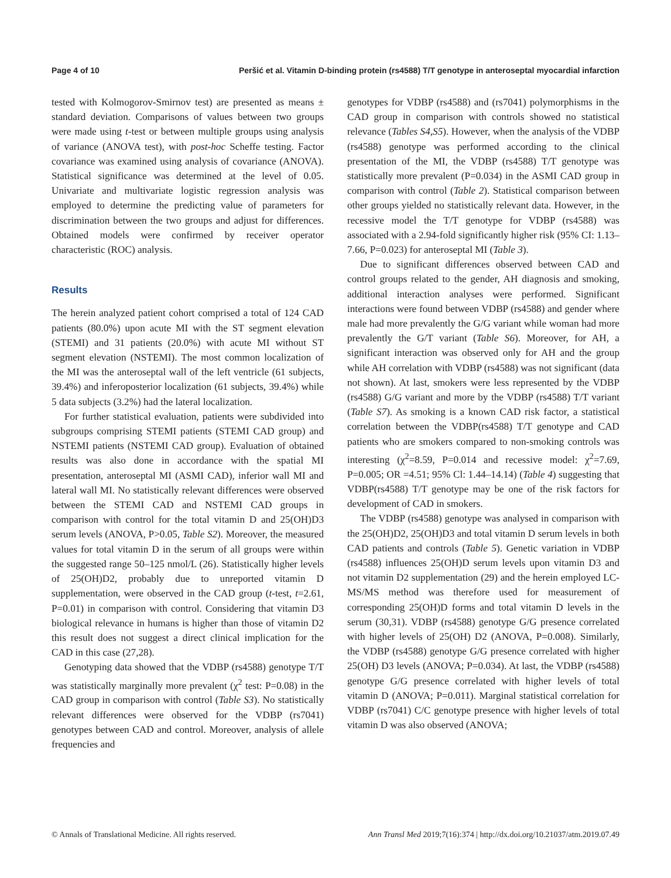Page 4 of 10 Peršić et al. Vitamin D-binding protein (rs4588) T/T genotype in anteroseptal myocardial infarction
tested with Kolmogorov-Smirnov test) are presented as means ± standard deviation. Comparisons of values between two groups were made using t-test or between multiple groups using analysis of variance (ANOVA test), with post-hoc Scheffe testing. Factor covariance was examined using analysis of covariance (ANOVA). Statistical significance was determined at the level of 0.05. Univariate and multivariate logistic regression analysis was employed to determine the predicting value of parameters for discrimination between the two groups and adjust for differences. Obtained models were confirmed by receiver operator characteristic (ROC) analysis.
Results
The herein analyzed patient cohort comprised a total of 124 CAD patients (80.0%) upon acute MI with the ST segment elevation (STEMI) and 31 patients (20.0%) with acute MI without ST segment elevation (NSTEMI). The most common localization of the MI was the anteroseptal wall of the left ventricle (61 subjects, 39.4%) and inferoposterior localization (61 subjects, 39.4%) while 5 data subjects (3.2%) had the lateral localization.
For further statistical evaluation, patients were subdivided into subgroups comprising STEMI patients (STEMI CAD group) and NSTEMI patients (NSTEMI CAD group). Evaluation of obtained results was also done in accordance with the spatial MI presentation, anteroseptal MI (ASMI CAD), inferior wall MI and lateral wall MI. No statistically relevant differences were observed between the STEMI CAD and NSTEMI CAD groups in comparison with control for the total vitamin D and 25(OH)D3 serum levels (ANOVA, P>0.05, Table S2). Moreover, the measured values for total vitamin D in the serum of all groups were within the suggested range 50–125 nmol/L (26). Statistically higher levels of 25(OH)D2, probably due to unreported vitamin D supplementation, were observed in the CAD group (t-test, t=2.61, P=0.01) in comparison with control. Considering that vitamin D3 biological relevance in humans is higher than those of vitamin D2 this result does not suggest a direct clinical implication for the CAD in this case (27,28).
Genotyping data showed that the VDBP (rs4588) genotype T/T was statistically marginally more prevalent (χ<sup>2</sup> test: P=0.08) in the CAD group in comparison with control (Table S3). No statistically relevant differences were observed for the VDBP (rs7041) genotypes between CAD and control. Moreover, analysis of allele frequencies and
genotypes for VDBP (rs4588) and (rs7041) polymorphisms in the CAD group in comparison with controls showed no statistical relevance (Tables S4,S5). However, when the analysis of the VDBP (rs4588) genotype was performed according to the clinical presentation of the MI, the VDBP (rs4588) T/T genotype was statistically more prevalent (P=0.034) in the ASMI CAD group in comparison with control (Table 2). Statistical comparison between other groups yielded no statistically relevant data. However, in the recessive model the T/T genotype for VDBP (rs4588) was associated with a 2.94-fold significantly higher risk (95% CI: 1.13–7.66, P=0.023) for anteroseptal MI (Table 3).
Due to significant differences observed between CAD and control groups related to the gender, AH diagnosis and smoking, additional interaction analyses were performed. Significant interactions were found between VDBP (rs4588) and gender where male had more prevalently the G/G variant while woman had more prevalently the G/T variant (Table S6). Moreover, for AH, a significant interaction was observed only for AH and the group while AH correlation with VDBP (rs4588) was not significant (data not shown). At last, smokers were less represented by the VDBP (rs4588) G/G variant and more by the VDBP (rs4588) T/T variant (Table S7). As smoking is a known CAD risk factor, a statistical correlation between the VDBP(rs4588) T/T genotype and CAD patients who are smokers compared to non-smoking controls was interesting (χ<sup>2</sup>=8.59, P=0.014 and recessive model: χ<sup>2</sup>=7.69, P=0.005; OR =4.51; 95% Cl: 1.44–14.14) (Table 4) suggesting that VDBP(rs4588) T/T genotype may be one of the risk factors for development of CAD in smokers.
The VDBP (rs4588) genotype was analysed in comparison with the 25(OH)D2, 25(OH)D3 and total vitamin D serum levels in both CAD patients and controls (Table 5). Genetic variation in VDBP (rs4588) influences 25(OH)D serum levels upon vitamin D3 and not vitamin D2 supplementation (29) and the herein employed LC-MS/MS method was therefore used for measurement of corresponding 25(OH)D forms and total vitamin D levels in the serum (30,31). VDBP (rs4588) genotype G/G presence correlated with higher levels of 25(OH) D2 (ANOVA, P=0.008). Similarly, the VDBP (rs4588) genotype G/G presence correlated with higher 25(OH) D3 levels (ANOVA; P=0.034). At last, the VDBP (rs4588) genotype G/G presence correlated with higher levels of total vitamin D (ANOVA; P=0.011). Marginal statistical correlation for VDBP (rs7041) C/C genotype presence with higher levels of total vitamin D was also observed (ANOVA;
© Annals of Translational Medicine. All rights reserved. Ann Transl Med 2019;7(16):374 | http://dx.doi.org/10.21037/atm.2019.07.49